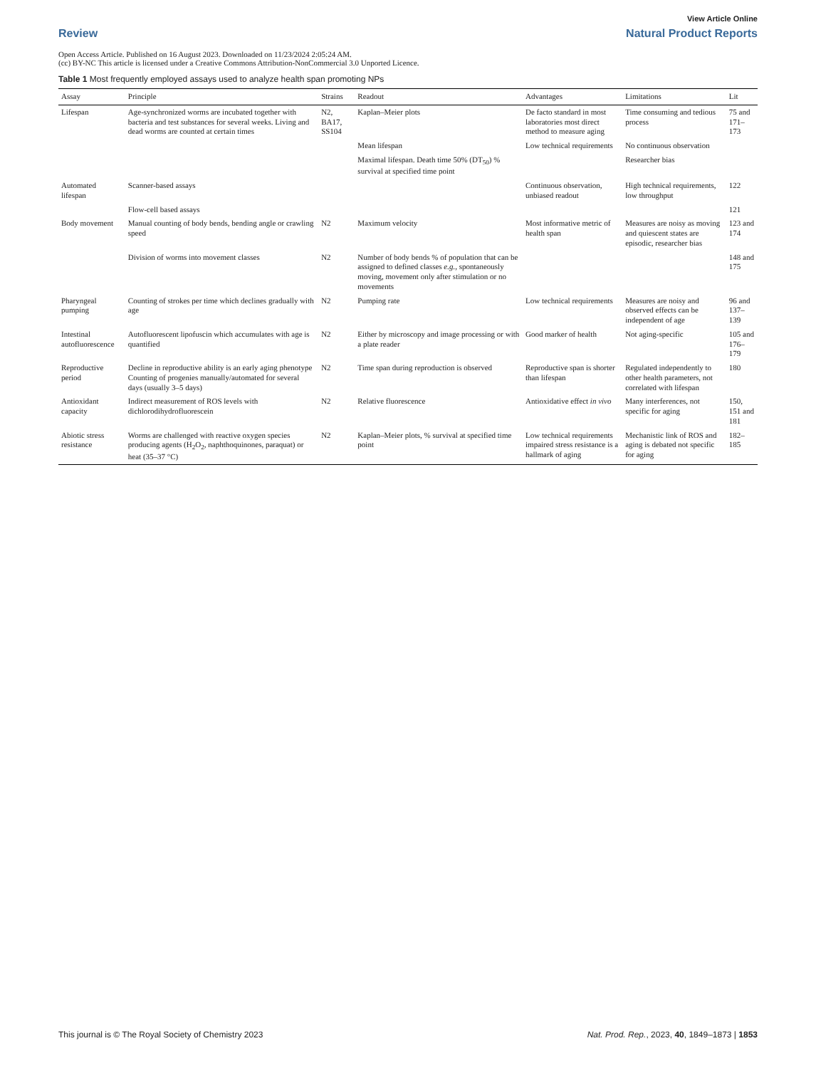View Article Online
Review Natural Product Reports
Open Access Article. Published on 16 August 2023. Downloaded on 11/23/2024 2:05:24 AM.
(cc) BY-NC This article is licensed under a Creative Commons Attribution-NonCommercial 3.0 Unported Licence.
Table 1 Most frequently employed assays used to analyze health span promoting NPs
| Assay | Principle | Strains | Readout | Advantages | Limitations | Lit |
| --- | --- | --- | --- | --- | --- | --- |
| Lifespan | Age-synchronized worms are incubated together with bacteria and test substances for several weeks. Living and dead worms are counted at certain times | N2, BA17, SS104 | Kaplan–Meier plots | De facto standard in most laboratories most direct method to measure aging | Time consuming and tedious process | 75 and 171–173 |
| | | | Mean lifespan | Low technical requirements | No continuous observation | |
| | | | Maximal lifespan. Death time 50% (DT<sub>50</sub>) % survival at specified time point | | Researcher bias | |
| Automated lifespan | Scanner-based assays | | | Continuous observation, unbiased readout | High technical requirements, low throughput | 122 |
| | Flow-cell based assays | | | | | 121 |
| Body movement | Manual counting of body bends, bending angle or crawling speed | N2 | Maximum velocity | Most informative metric of health span | Measures are noisy as moving and quiescent states are episodic, researcher bias | 123 and 174 |
| | Division of worms into movement classes | N2 | Number of body bends % of population that can be assigned to defined classes e.g. , spontaneously moving, movement only after stimulation or no movements | | | 148 and 175 |
| Pharyngeal pumping | Counting of strokes per time which declines gradually with age | N2 | Pumping rate | Low technical requirements | Measures are noisy and observed effects can be independent of age | 96 and 137–139 |
| Intestinal autofluorescence | Autofluorescent lipofuscin which accumulates with age is quantified | N2 | Either by microscopy and image processing or with a plate reader | Good marker of health | Not aging-specific | 105 and 176–179 |
| Reproductive period | Decline in reproductive ability is an early aging phenotype Counting of progenies manually/automated for several days (usually 3–5 days) | N2 | Time span during reproduction is observed | Reproductive span is shorter than lifespan | Regulated independently to other health parameters, not correlated with lifespan | 180 |
| Antioxidant capacity | Indirect measurement of ROS levels with dichlorodihydrofluorescein | N2 | Relative fluorescence | Antioxidative effect in vivo | Many interferences, not specific for aging | 150, 151 and 181 |
| Abiotic stress resistance | Worms are challenged with reactive oxygen species producing agents (H<sub>2</sub>O<sub>2</sub>, naphthoquinones, paraquat) or heat (35–37 °C) | N2 | Kaplan–Meier plots, % survival at specified time point | Low technical requirements impaired stress resistance is a hallmark of aging | Mechanistic link of ROS and aging is debated not specific for aging | 182–185 |
This journal is © The Royal Society of Chemistry 2023 Nat. Prod. Rep., 2023, 40, 1849–1873 | 1853